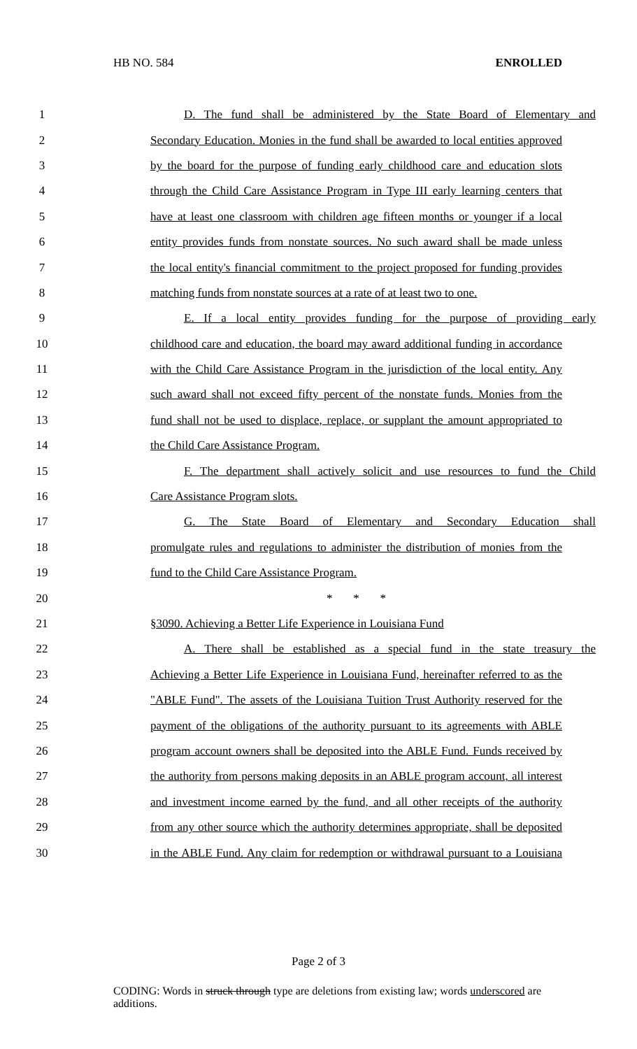HB NO. 584 ENROLLED
1 D. The fund shall be administered by the State Board of Elementary and
2 Secondary Education. Monies in the fund shall be awarded to local entities approved
3 by the board for the purpose of funding early childhood care and education slots
4 through the Child Care Assistance Program in Type III early learning centers that
5 have at least one classroom with children age fifteen months or younger if a local
6 entity provides funds from nonstate sources. No such award shall be made unless
7 the local entity's financial commitment to the project proposed for funding provides
8 matching funds from nonstate sources at a rate of at least two to one.
9 E. If a local entity provides funding for the purpose of providing early
10 childhood care and education, the board may award additional funding in accordance
11 with the Child Care Assistance Program in the jurisdiction of the local entity. Any
12 such award shall not exceed fifty percent of the nonstate funds. Monies from the
13 fund shall not be used to displace, replace, or supplant the amount appropriated to
14 the Child Care Assistance Program.
15 F. The department shall actively solicit and use resources to fund the Child
16 Care Assistance Program slots.
17 G. The State Board of Elementary and Secondary Education shall
18 promulgate rules and regulations to administer the distribution of monies from the
19 fund to the Child Care Assistance Program.
20 * * *
21 §3090. Achieving a Better Life Experience in Louisiana Fund
22 A. There shall be established as a special fund in the state treasury the
23 Achieving a Better Life Experience in Louisiana Fund, hereinafter referred to as the
24 "ABLE Fund". The assets of the Louisiana Tuition Trust Authority reserved for the
25 payment of the obligations of the authority pursuant to its agreements with ABLE
26 program account owners shall be deposited into the ABLE Fund. Funds received by
27 the authority from persons making deposits in an ABLE program account, all interest
28 and investment income earned by the fund, and all other receipts of the authority
29 from any other source which the authority determines appropriate, shall be deposited
30 in the ABLE Fund. Any claim for redemption or withdrawal pursuant to a Louisiana
Page 2 of 3
CODING: Words in struck through type are deletions from existing law; words underscored are additions.